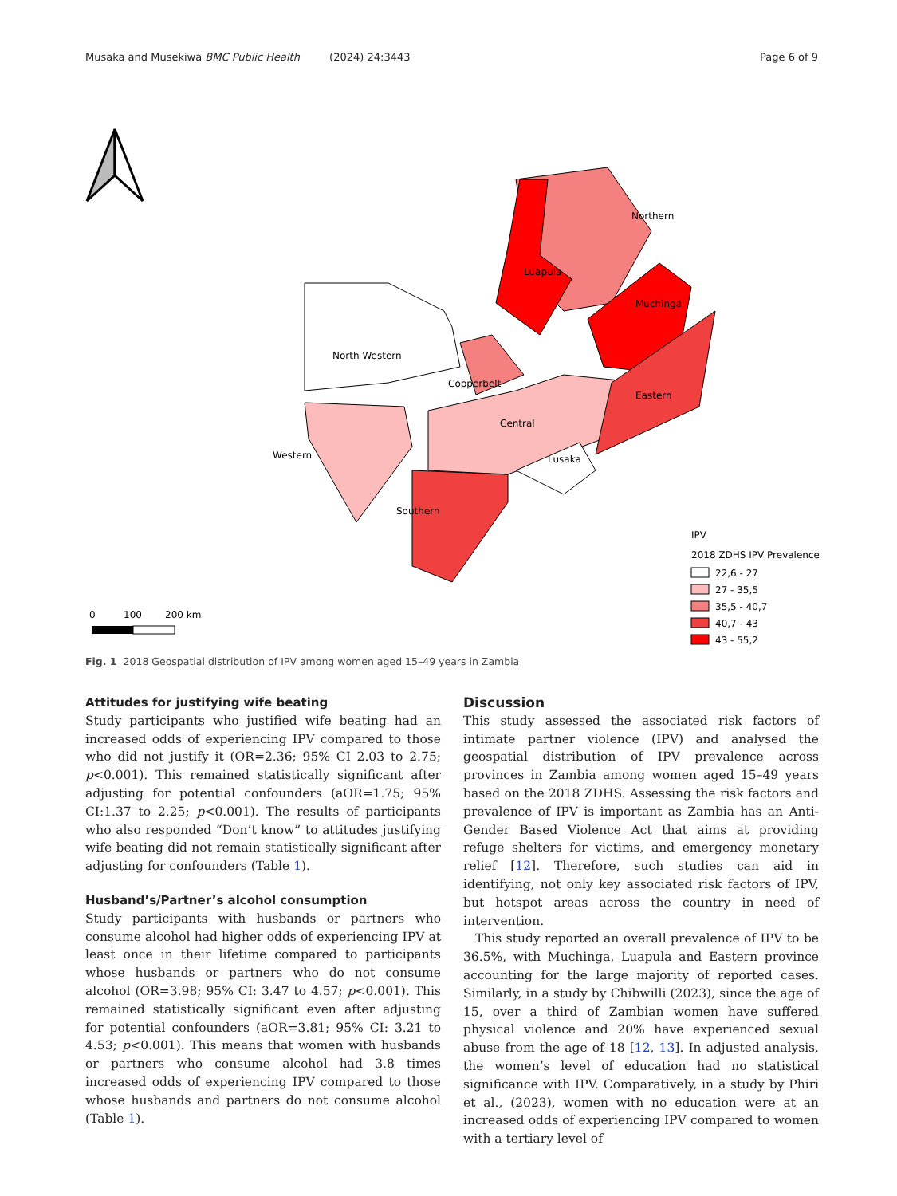Musaka and Musekiwa BMC Public Health (2024) 24:3443 Page 6 of 9
Copperbelt
North Western
Northern
Luapula
Muchinga
Eastern
Central
Lusaka
Western
Southern
0
100
200 km
IPV
2018 ZDHS IPV Prevalence
22,6 - 27
27 - 35,5
35,5 - 40,7
40,7 - 43
43 - 55,2
Fig. 1 2018 Geospatial distribution of IPV among women aged 15–49 years in Zambia
Attitudes for justifying wife beating
Study participants who justified wife beating had an increased odds of experiencing IPV compared to those who did not justify it (OR=2.36; 95% CI 2.03 to 2.75; p<0.001). This remained statistically significant after adjusting for potential confounders (aOR=1.75; 95% CI:1.37 to 2.25; p<0.001). The results of participants who also responded “Don’t know” to attitudes justifying wife beating did not remain statistically significant after adjusting for confounders (Table 1).
Husband’s/Partner’s alcohol consumption
Study participants with husbands or partners who consume alcohol had higher odds of experiencing IPV at least once in their lifetime compared to participants whose husbands or partners who do not consume alcohol (OR=3.98; 95% CI: 3.47 to 4.57; p<0.001). This remained statistically significant even after adjusting for potential confounders (aOR=3.81; 95% CI: 3.21 to 4.53; p<0.001). This means that women with husbands or partners who consume alcohol had 3.8 times increased odds of experiencing IPV compared to those whose husbands and partners do not consume alcohol (Table 1).
Discussion
This study assessed the associated risk factors of intimate partner violence (IPV) and analysed the geospatial distribution of IPV prevalence across provinces in Zambia among women aged 15–49 years based on the 2018 ZDHS. Assessing the risk factors and prevalence of IPV is important as Zambia has an Anti-Gender Based Violence Act that aims at providing refuge shelters for victims, and emergency monetary relief [12]. Therefore, such studies can aid in identifying, not only key associated risk factors of IPV, but hotspot areas across the country in need of intervention.
This study reported an overall prevalence of IPV to be 36.5%, with Muchinga, Luapula and Eastern province accounting for the large majority of reported cases. Similarly, in a study by Chibwilli (2023), since the age of 15, over a third of Zambian women have suffered physical violence and 20% have experienced sexual abuse from the age of 18 [12, 13]. In adjusted analysis, the women’s level of education had no statistical significance with IPV. Comparatively, in a study by Phiri et al., (2023), women with no education were at an increased odds of experiencing IPV compared to women with a tertiary level of